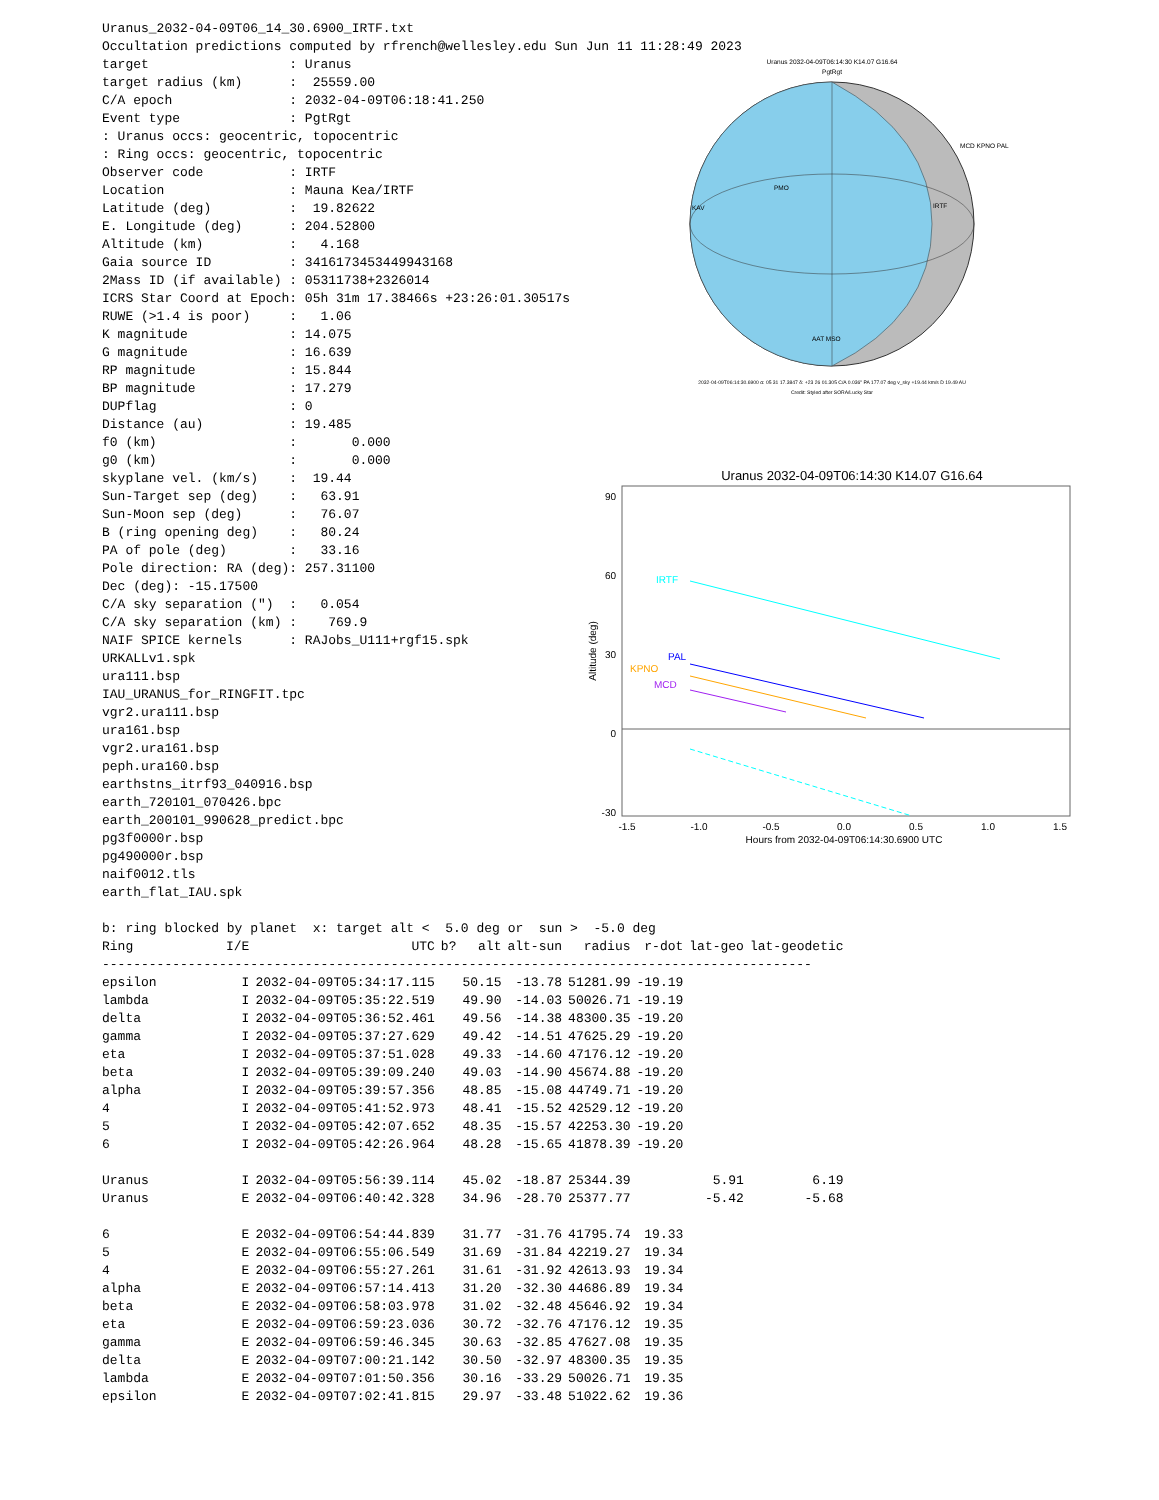Uranus_2032-04-09T06_14_30.6900_IRTF.txt
Occultation predictions computed by rfrench@wellesley.edu Sun Jun 11 11:28:49 2023
target                  : Uranus
target radius (km)      :  25559.00
C/A epoch               : 2032-04-09T06:18:41.250
Event type              : PgtRgt
: Uranus occs: geocentric, topocentric
: Ring occs: geocentric, topocentric
Observer code           : IRTF
Location                : Mauna Kea/IRTF
Latitude (deg)          :  19.82622
E. Longitude (deg)      : 204.52800
Altitude (km)           :   4.168
Gaia source ID          : 3416173453449943168
2Mass ID (if available) : 05311738+2326014
ICRS Star Coord at Epoch: 05h 31m 17.38466s +23:26:01.30517s
RUWE (>1.4 is poor)     :   1.06
K magnitude             : 14.075
G magnitude             : 16.639
RP magnitude            : 15.844
BP magnitude            : 17.279
DUPflag                 : 0
Distance (au)           : 19.485
f0 (km)                 :       0.000
g0 (km)                 :       0.000
skyplane vel. (km/s)    :  19.44
Sun-Target sep (deg)    :   63.91
Sun-Moon sep (deg)      :   76.07
B (ring opening deg)    :   80.24
PA of pole (deg)        :   33.16
Pole direction: RA (deg): 257.31100
Dec (deg): -15.17500
C/A sky separation (")  :   0.054
C/A sky separation (km) :    769.9
NAIF SPICE kernels      : RAJobs_U111+rgf15.spk
URKALLv1.spk
ura111.bsp
IAU_URANUS_for_RINGFIT.tpc
vgr2.ura111.bsp
ura161.bsp
vgr2.ura161.bsp
peph.ura160.bsp
earthstns_itrf93_040916.bsp
earth_720101_070426.bpc
earth_200101_990628_predict.bpc
pg3f0000r.bsp
pg490000r.bsp
naif0012.tls
earth_flat_IAU.spk
Uranus 2032-04-09T06:14:30 K14.07 G16.64
PgtRgt
PMO
KAV
IRTF
MCD KPNO PAL
AAT MSO
2032-04-09T06:14:30.6900 α: 05 31 17.3847 δ: +23 26 01.305 C/A 0.036" PA 177.07 deg v_sky +19.44 km/s D 19.49 AU
Credit: Styled after SORA/Lucky Star
Uranus 2032-04-09T06:14:30 K14.07 G16.64
90
60
30
0
-30
Altitude (deg)
IRTF
PAL
KPNO
MCD
-1.5
-1.0
-0.5
0.0
0.5
1.0
1.5
Hours from 2032-04-09T06:14:30.6900 UTC
b: ring blocked by planet  x: target alt <  5.0 deg or  sun >  -5.0 deg
| Ring | I/E | UTC | b? | alt | alt-sun | radius | r-dot | lat-geo | lat-geodetic |
| --- | --- | --- | --- | --- | --- | --- | --- | --- | --- |
| ------------------------------------------------------------------------------------------- | | | | | | | | | |
| epsilon | I | 2032-04-09T05:34:17.115 | | 50.15 | -13.78 | 51281.99 | -19.19 | | |
| lambda | I | 2032-04-09T05:35:22.519 | | 49.90 | -14.03 | 50026.71 | -19.19 | | |
| delta | I | 2032-04-09T05:36:52.461 | | 49.56 | -14.38 | 48300.35 | -19.20 | | |
| gamma | I | 2032-04-09T05:37:27.629 | | 49.42 | -14.51 | 47625.29 | -19.20 | | |
| eta | I | 2032-04-09T05:37:51.028 | | 49.33 | -14.60 | 47176.12 | -19.20 | | |
| beta | I | 2032-04-09T05:39:09.240 | | 49.03 | -14.90 | 45674.88 | -19.20 | | |
| alpha | I | 2032-04-09T05:39:57.356 | | 48.85 | -15.08 | 44749.71 | -19.20 | | |
| 4 | I | 2032-04-09T05:41:52.973 | | 48.41 | -15.52 | 42529.12 | -19.20 | | |
| 5 | I | 2032-04-09T05:42:07.652 | | 48.35 | -15.57 | 42253.30 | -19.20 | | |
| 6 | I | 2032-04-09T05:42:26.964 | | 48.28 | -15.65 | 41878.39 | -19.20 | | |
| Uranus | I | 2032-04-09T05:56:39.114 | | 45.02 | -18.87 | 25344.39 | | 5.91 | 6.19 |
| Uranus | E | 2032-04-09T06:40:42.328 | | 34.96 | -28.70 | 25377.77 | | -5.42 | -5.68 |
| 6 | E | 2032-04-09T06:54:44.839 | | 31.77 | -31.76 | 41795.74 | 19.33 | | |
| 5 | E | 2032-04-09T06:55:06.549 | | 31.69 | -31.84 | 42219.27 | 19.34 | | |
| 4 | E | 2032-04-09T06:55:27.261 | | 31.61 | -31.92 | 42613.93 | 19.34 | | |
| alpha | E | 2032-04-09T06:57:14.413 | | 31.20 | -32.30 | 44686.89 | 19.34 | | |
| beta | E | 2032-04-09T06:58:03.978 | | 31.02 | -32.48 | 45646.92 | 19.34 | | |
| eta | E | 2032-04-09T06:59:23.036 | | 30.72 | -32.76 | 47176.12 | 19.35 | | |
| gamma | E | 2032-04-09T06:59:46.345 | | 30.63 | -32.85 | 47627.08 | 19.35 | | |
| delta | E | 2032-04-09T07:00:21.142 | | 30.50 | -32.97 | 48300.35 | 19.35 | | |
| lambda | E | 2032-04-09T07:01:50.356 | | 30.16 | -33.29 | 50026.71 | 19.35 | | |
| epsilon | E | 2032-04-09T07:02:41.815 | | 29.97 | -33.48 | 51022.62 | 19.36 | | |